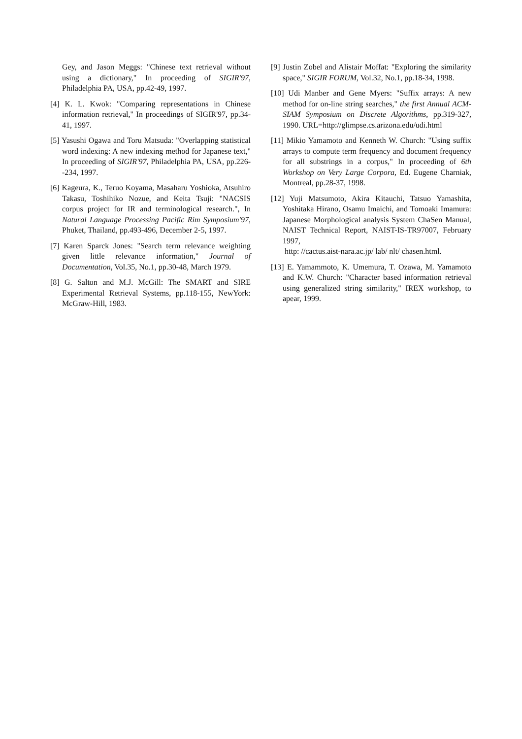Gey, and Jason Meggs: "Chinese text retrieval without using a dictionary," In proceeding of SIGIR'97, Philadelphia PA, USA, pp.42-49, 1997.
[4] K. L. Kwok: "Comparing representations in Chinese information retrieval," In proceedings of SIGIR'97, pp.34-41, 1997.
[5] Yasushi Ogawa and Toru Matsuda: "Overlapping statistical word indexing: A new indexing method for Japanese text," In proceeding of SIGIR'97, Philadelphia PA, USA, pp.226--234, 1997.
[6] Kageura, K., Teruo Koyama, Masaharu Yoshioka, Atsuhiro Takasu, Toshihiko Nozue, and Keita Tsuji: "NACSIS corpus project for IR and terminological research.", In Natural Language Processing Pacific Rim Symposium'97, Phuket, Thailand, pp.493-496, December 2-5, 1997.
[7] Karen Sparck Jones: "Search term relevance weighting given little relevance information," Journal of Documentation, Vol.35, No.1, pp.30-48, March 1979.
[8] G. Salton and M.J. McGill: The SMART and SIRE Experimental Retrieval Systems, pp.118-155, NewYork: McGraw-Hill, 1983.
[9] Justin Zobel and Alistair Moffat: "Exploring the similarity space," SIGIR FORUM, Vol.32, No.1, pp.18-34, 1998.
[10] Udi Manber and Gene Myers: "Suffix arrays: A new method for on-line string searches," the first Annual ACM-SIAM Symposium on Discrete Algorithms, pp.319-327, 1990. URL=http://glimpse.cs.arizona.edu/udi.html
[11] Mikio Yamamoto and Kenneth W. Church: "Using suffix arrays to compute term frequency and document frequency for all substrings in a corpus," In proceeding of 6th Workshop on Very Large Corpora, Ed. Eugene Charniak, Montreal, pp.28-37, 1998.
[12] Yuji Matsumoto, Akira Kitauchi, Tatsuo Yamashita, Yoshitaka Hirano, Osamu Imaichi, and Tomoaki Imamura: Japanese Morphological analysis System ChaSen Manual, NAIST Technical Report, NAIST-IS-TR97007, February 1997,
http: //cactus.aist-nara.ac.jp/ lab/ nlt/ chasen.html.
[13] E. Yamammoto, K. Umemura, T. Ozawa, M. Yamamoto and K.W. Church: "Character based information retrieval using generalized string similarity," IREX workshop, to apear, 1999.